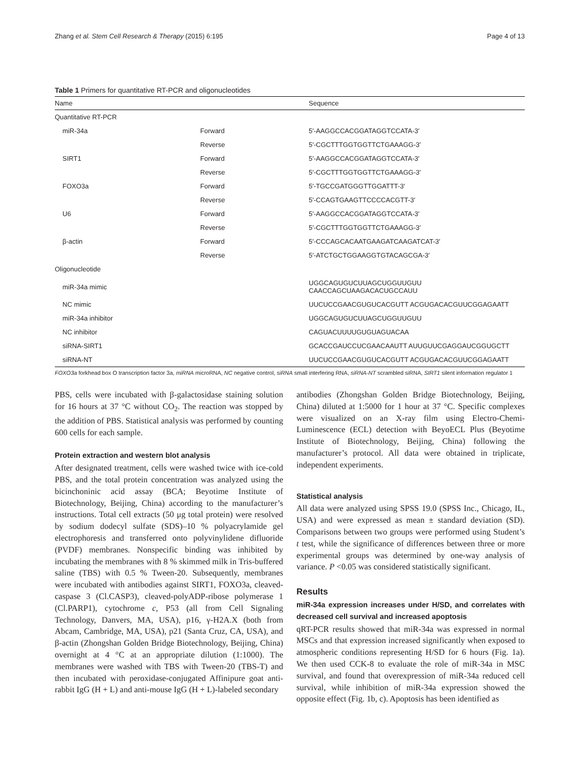Zhang et al. Stem Cell Research & Therapy (2015) 6:195 Page 4 of 13
Table 1 Primers for quantitative RT-PCR and oligonucleotides
| Name | | Sequence |
| --- | --- | --- |
| Quantitative RT-PCR | | |
| miR-34a | Forward | 5′-AAGGCCACGGATAGGTCCATA-3′ |
| | Reverse | 5′-CGCTTTGGTGGTTCTGAAAGG-3′ |
| SIRT1 | Forward | 5′-AAGGCCACGGATAGGTCCATA-3′ |
| | Reverse | 5′-CGCTTTGGTGGTTCTGAAAGG-3′ |
| FOXO3a | Forward | 5′-TGCCGATGGGTTGGATTT-3′ |
| | Reverse | 5′-CCAGTGAAGTTCCCCACGTT-3′ |
| U6 | Forward | 5′-AAGGCCACGGATAGGTCCATA-3′ |
| | Reverse | 5′-CGCTTTGGTGGTTCTGAAAGG-3′ |
| β-actin | Forward | 5′-CCCAGCACAATGAAGATCAAGATCAT-3′ |
| | Reverse | 5′-ATCTGCTGGAAGGTGTACAGCGA-3′ |
| Oligonucleotide | | |
| miR-34a mimic | | UGGCAGUGUCUUAGCUGGUUGUU CAACCAGCUAAGACACUGCCAUU |
| NC mimic | | UUCUCCGAACGUGUCACGUTT ACGUGACACGUUCGGAGAATT |
| miR-34a inhibitor | | UGGCAGUGUCUUAGCUGGUUGUU |
| NC inhibitor | | CAGUACUUUUGUGUAGUACAA |
| siRNA-SIRT1 | | GCACCGAUCCUCGAACAAUTT AUUGUUCGAGGAUCGGUGCTT |
| siRNA-NT | | UUCUCCGAACGUGUCACGUTT ACGUGACACGUUCGGAGAATT |
FOXO3a forkhead box O transcription factor 3a, miRNA microRNA, NC negative control, siRNA small interfering RNA, siRNA-NT scrambled siRNA, SIRT1 silent information regulator 1
PBS, cells were incubated with β-galactosidase staining solution for 16 hours at 37 °C without CO<sub>2</sub>. The reaction was stopped by the addition of PBS. Statistical analysis was performed by counting 600 cells for each sample.
Protein extraction and western blot analysis
After designated treatment, cells were washed twice with ice-cold PBS, and the total protein concentration was analyzed using the bicinchoninic acid assay (BCA; Beyotime Institute of Biotechnology, Beijing, China) according to the manufacturer’s instructions. Total cell extracts (50 μg total protein) were resolved by sodium dodecyl sulfate (SDS)–10 % polyacrylamide gel electrophoresis and transferred onto polyvinylidene difluoride (PVDF) membranes. Nonspecific binding was inhibited by incubating the membranes with 8 % skimmed milk in Tris-buffered saline (TBS) with 0.5 % Tween-20. Subsequently, membranes were incubated with antibodies against SIRT1, FOXO3a, cleaved-caspase 3 (Cl.CASP3), cleaved-polyADP-ribose polymerase 1 (Cl.PARP1), cytochrome c, P53 (all from Cell Signaling Technology, Danvers, MA, USA), p16, γ-H2A.X (both from Abcam, Cambridge, MA, USA), p21 (Santa Cruz, CA, USA), and β-actin (Zhongshan Golden Bridge Biotechnology, Beijing, China) overnight at 4 °C at an appropriate dilution (1:1000). The membranes were washed with TBS with Tween-20 (TBS-T) and then incubated with peroxidase-conjugated Affinipure goat anti-rabbit IgG (H + L) and anti-mouse IgG (H + L)-labeled secondary
antibodies (Zhongshan Golden Bridge Biotechnology, Beijing, China) diluted at 1:5000 for 1 hour at 37 °C. Specific complexes were visualized on an X-ray film using Electro-Chemi-Luminescence (ECL) detection with BeyoECL Plus (Beyotime Institute of Biotechnology, Beijing, China) following the manufacturer’s protocol. All data were obtained in triplicate, independent experiments.
Statistical analysis
All data were analyzed using SPSS 19.0 (SPSS Inc., Chicago, IL, USA) and were expressed as mean ± standard deviation (SD). Comparisons between two groups were performed using Student’s t test, while the significance of differences between three or more experimental groups was determined by one-way analysis of variance. P <0.05 was considered statistically significant.
Results
miR-34a expression increases under H/SD, and correlates with decreased cell survival and increased apoptosis
qRT-PCR results showed that miR-34a was expressed in normal MSCs and that expression increased significantly when exposed to atmospheric conditions representing H/SD for 6 hours (Fig. 1a). We then used CCK-8 to evaluate the role of miR-34a in MSC survival, and found that overexpression of miR-34a reduced cell survival, while inhibition of miR-34a expression showed the opposite effect (Fig. 1b, c). Apoptosis has been identified as